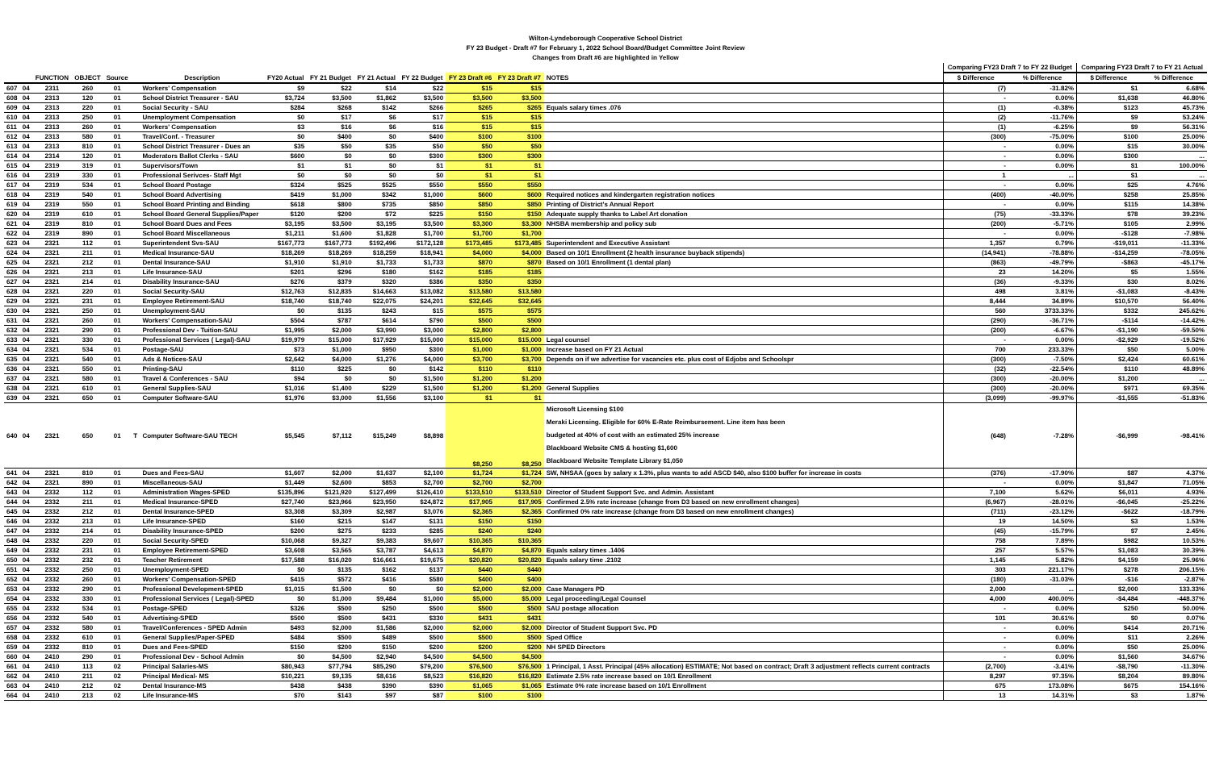Wilton-Lyndeborough Cooperative School District
FY 23 Budget - Draft #7 for February 1, 2022 School Board/Budget Committee Joint Review
Changes from Draft #6 are highlighted in Yellow
| | | | | | | | | | | | | | | Comparing FY23 Draft 7 to FY 22 Budget | | Comparing FY23 Draft 7 to FY 21 Actual | |
| --- | --- | --- | --- | --- | --- | --- | --- | --- | --- | --- | --- | --- | --- | --- | --- | --- | --- |
| | | FUNCTION | OBJECT | Source | | Description | FY20 Actual | FY 21 Budget | FY 21 Actual | FY 22 Budget | FY 23 Draft #6 | FY 23 Draft #7 | NOTES | $ Difference | % Difference | $ Difference | % Difference |
| 607 | 04 | 2311 | 260 | 01 | | Workers' Compensation | $9 | $22 | $14 | $22 | $15 | $15 | | (7) | -31.82% | $1 | 6.68% |
| 608 | 04 | 2313 | 120 | 01 | | School District Treasurer - SAU | $3,724 | $3,500 | $1,862 | $3,500 | $3,500 | $3,500 | | - | 0.00% | $1,638 | 46.80% |
| 609 | 04 | 2313 | 220 | 01 | | Social Security - SAU | $284 | $268 | $142 | $266 | $265 | $265 | Equals salary times .076 | (1) | -0.38% | $123 | 45.73% |
| 610 | 04 | 2313 | 250 | 01 | | Unemployment Compensation | $0 | $17 | $6 | $17 | $15 | $15 | | (2) | -11.76% | $9 | 53.24% |
| 611 | 04 | 2313 | 260 | 01 | | Workers' Compensation | $3 | $16 | $6 | $16 | $15 | $15 | | (1) | -6.25% | $9 | 56.31% |
| 612 | 04 | 2313 | 580 | 01 | | Travel/Conf. - Treasurer | $0 | $400 | $0 | $400 | $100 | $100 | | (300) | -75.00% | $100 | 25.00% |
| 613 | 04 | 2313 | 810 | 01 | | School District Treasurer - Dues an | $35 | $50 | $35 | $50 | $50 | $50 | | - | 0.00% | $15 | 30.00% |
| 614 | 04 | 2314 | 120 | 01 | | Moderators Ballot Clerks - SAU | $600 | $0 | $0 | $300 | $300 | $300 | | - | 0.00% | $300 | ... |
| 615 | 04 | 2319 | 319 | 01 | | Supervisors/Town | $1 | $1 | $0 | $1 | $1 | $1 | | - | 0.00% | $1 | 100.00% |
| 616 | 04 | 2319 | 330 | 01 | | Professional Serivces- Staff Mgt | $0 | $0 | $0 | $0 | $1 | $1 | | 1 | ... | $1 | ... |
| 617 | 04 | 2319 | 534 | 01 | | School Board Postage | $324 | $525 | $525 | $550 | $550 | $550 | | - | 0.00% | $25 | 4.76% |
| 618 | 04 | 2319 | 540 | 01 | | School Board Advertising | $419 | $1,000 | $342 | $1,000 | $600 | $600 | Required notices and kindergarten registration notices | (400) | -40.00% | $258 | 25.85% |
| 619 | 04 | 2319 | 550 | 01 | | School Board Printing and Binding | $618 | $800 | $735 | $850 | $850 | $850 | Printing of District's Annual Report | - | 0.00% | $115 | 14.38% |
| 620 | 04 | 2319 | 610 | 01 | | School Board General Supplies/Paper | $120 | $200 | $72 | $225 | $150 | $150 | Adequate supply thanks to Label Art donation | (75) | -33.33% | $78 | 39.23% |
| 621 | 04 | 2319 | 810 | 01 | | School Board Dues and Fees | $3,195 | $3,500 | $3,195 | $3,500 | $3,300 | $3,300 | NHSBA membership and policy sub | (200) | -5.71% | $105 | 2.99% |
| 622 | 04 | 2319 | 890 | 01 | | School Board Miscellaneous | $1,211 | $1,600 | $1,828 | $1,700 | $1,700 | $1,700 | | - | 0.00% | -$128 | -7.98% |
| 623 | 04 | 2321 | 112 | 01 | | Superintendent Svs-SAU | $167,773 | $167,773 | $192,496 | $172,128 | $173,485 | $173,485 | Superintendent and Executive Assistant | 1,357 | 0.79% | -$19,011 | -11.33% |
| 624 | 04 | 2321 | 211 | 01 | | Medical Insurance-SAU | $18,269 | $18,269 | $18,259 | $18,941 | $4,000 | $4,000 | Based on 10/1 Enrollment (2 health insurance buyback stipends) | (14,941) | -78.88% | -$14,259 | -78.05% |
| 625 | 04 | 2321 | 212 | 01 | | Dental Insurance-SAU | $1,910 | $1,910 | $1,733 | $1,733 | $870 | $870 | Based on 10/1 Enrollment (1 dental plan) | (863) | -49.79% | -$863 | -45.17% |
| 626 | 04 | 2321 | 213 | 01 | | Life Insurance-SAU | $201 | $296 | $180 | $162 | $185 | $185 | | 23 | 14.20% | $5 | 1.55% |
| 627 | 04 | 2321 | 214 | 01 | | Disability Insurance-SAU | $276 | $379 | $320 | $386 | $350 | $350 | | (36) | -9.33% | $30 | 8.02% |
| 628 | 04 | 2321 | 220 | 01 | | Social Security-SAU | $12,763 | $12,835 | $14,663 | $13,082 | $13,580 | $13,580 | | 498 | 3.81% | -$1,083 | -8.43% |
| 629 | 04 | 2321 | 231 | 01 | | Employee Retirement-SAU | $18,740 | $18,740 | $22,075 | $24,201 | $32,645 | $32,645 | | 8,444 | 34.89% | $10,570 | 56.40% |
| 630 | 04 | 2321 | 250 | 01 | | Unemployment-SAU | $0 | $135 | $243 | $15 | $575 | $575 | | 560 | 3733.33% | $332 | 245.62% |
| 631 | 04 | 2321 | 260 | 01 | | Workers' Compensation-SAU | $504 | $787 | $614 | $790 | $500 | $500 | | (290) | -36.71% | -$114 | -14.42% |
| 632 | 04 | 2321 | 290 | 01 | | Professional Dev - Tuition-SAU | $1,995 | $2,000 | $3,990 | $3,000 | $2,800 | $2,800 | | (200) | -6.67% | -$1,190 | -59.50% |
| 633 | 04 | 2321 | 330 | 01 | | Professional Services ( Legal)-SAU | $19,979 | $15,000 | $17,929 | $15,000 | $15,000 | $15,000 | Legal counsel | - | 0.00% | -$2,929 | -19.52% |
| 634 | 04 | 2321 | 534 | 01 | | Postage-SAU | $73 | $1,000 | $950 | $300 | $1,000 | $1,000 | Increase based on FY 21 Actual | 700 | 233.33% | $50 | 5.00% |
| 635 | 04 | 2321 | 540 | 01 | | Ads & Notices-SAU | $2,642 | $4,000 | $1,276 | $4,000 | $3,700 | $3,700 | Depends on if we advertise for vacancies etc. plus cost of Edjobs and Schoolspr | (300) | -7.50% | $2,424 | 60.61% |
| 636 | 04 | 2321 | 550 | 01 | | Printing-SAU | $110 | $225 | $0 | $142 | $110 | $110 | | (32) | -22.54% | $110 | 48.89% |
| 637 | 04 | 2321 | 580 | 01 | | Travel & Conferences - SAU | $94 | $0 | $0 | $1,500 | $1,200 | $1,200 | | (300) | -20.00% | $1,200 | ... |
| 638 | 04 | 2321 | 610 | 01 | | General Supplies-SAU | $1,016 | $1,400 | $229 | $1,500 | $1,200 | $1,200 | General Supplies | (300) | -20.00% | $971 | 69.35% |
| 639 | 04 | 2321 | 650 | 01 | | Computer Software-SAU | $1,976 | $3,000 | $1,556 | $3,100 | $1 | $1 | | (3,099) | -99.97% | -$1,555 | -51.83% |
| 640 | 04 | 2321 | 650 | 01 | T | Computer Software-SAU TECH | $5,545 | $7,112 | $15,249 | $8,898 | $8,250 | $8,250 | Microsoft Licensing $100 Meraki Licensing. Eligible for 60% E-Rate Reimbursement. Line item has been budgeted at 40% of cost with an estimated 25% increase Blackboard Website CMS & hosting $1,600 Blackboard Website Template Library $1,050 | (648) | -7.28% | -$6,999 | -98.41% |
| 641 | 04 | 2321 | 810 | 01 | | Dues and Fees-SAU | $1,607 | $2,000 | $1,637 | $2,100 | $1,724 | $1,724 | SW, NHSAA (goes by salary x 1.3%, plus wants to add ASCD $40, also $100 buffer for increase in costs | (376) | -17.90% | $87 | 4.37% |
| 642 | 04 | 2321 | 890 | 01 | | Miscellaneous-SAU | $1,449 | $2,600 | $853 | $2,700 | $2,700 | $2,700 | | - | 0.00% | $1,847 | 71.05% |
| 643 | 04 | 2332 | 112 | 01 | | Administration Wages-SPED | $135,896 | $121,920 | $127,499 | $126,410 | $133,510 | $133,510 | Director of Student Support Svc. and Admin. Assistant | 7,100 | 5.62% | $6,011 | 4.93% |
| 644 | 04 | 2332 | 211 | 01 | | Medical Insurance-SPED | $27,740 | $23,966 | $23,950 | $24,872 | $17,905 | $17,905 | Confirmed 2.5% rate increase (change from D3 based on new enrollment changes) | (6,967) | -28.01% | -$6,045 | -25.22% |
| 645 | 04 | 2332 | 212 | 01 | | Dental Insurance-SPED | $3,308 | $3,309 | $2,987 | $3,076 | $2,365 | $2,365 | Confirmed 0% rate increase (change from D3 based on new enrollment changes) | (711) | -23.12% | -$622 | -18.79% |
| 646 | 04 | 2332 | 213 | 01 | | Life Insurance-SPED | $160 | $215 | $147 | $131 | $150 | $150 | | 19 | 14.50% | $3 | 1.53% |
| 647 | 04 | 2332 | 214 | 01 | | Disability Insurance-SPED | $200 | $275 | $233 | $285 | $240 | $240 | | (45) | -15.79% | $7 | 2.45% |
| 648 | 04 | 2332 | 220 | 01 | | Social Security-SPED | $10,068 | $9,327 | $9,383 | $9,607 | $10,365 | $10,365 | | 758 | 7.89% | $982 | 10.53% |
| 649 | 04 | 2332 | 231 | 01 | | Employee Retirement-SPED | $3,608 | $3,565 | $3,787 | $4,613 | $4,870 | $4,870 | Equals salary times .1406 | 257 | 5.57% | $1,083 | 30.39% |
| 650 | 04 | 2332 | 232 | 01 | | Teacher Retirement | $17,588 | $16,020 | $16,661 | $19,675 | $20,820 | $20,820 | Equals salary time .2102 | 1,145 | 5.82% | $4,159 | 25.96% |
| 651 | 04 | 2332 | 250 | 01 | | Unemployment-SPED | $0 | $135 | $162 | $137 | $440 | $440 | | 303 | 221.17% | $278 | 206.15% |
| 652 | 04 | 2332 | 260 | 01 | | Workers' Compensation-SPED | $415 | $572 | $416 | $580 | $400 | $400 | | (180) | -31.03% | -$16 | -2.87% |
| 653 | 04 | 2332 | 290 | 01 | | Professional Development-SPED | $1,015 | $1,500 | $0 | $0 | $2,000 | $2,000 | Case Managers PD | 2,000 | ... | $2,000 | 133.33% |
| 654 | 04 | 2332 | 330 | 01 | | Professional Services ( Legal)-SPED | $0 | $1,000 | $9,484 | $1,000 | $5,000 | $5,000 | Legal proceeding/Legal Counsel | 4,000 | 400.00% | -$4,484 | -448.37% |
| 655 | 04 | 2332 | 534 | 01 | | Postage-SPED | $326 | $500 | $250 | $500 | $500 | $500 | SAU postage allocation | - | 0.00% | $250 | 50.00% |
| 656 | 04 | 2332 | 540 | 01 | | Advertising-SPED | $500 | $500 | $431 | $330 | $431 | $431 | | 101 | 30.61% | $0 | 0.07% |
| 657 | 04 | 2332 | 580 | 01 | | Travel/Conferences - SPED Admin | $493 | $2,000 | $1,586 | $2,000 | $2,000 | $2,000 | Director of Student Support Svc. PD | - | 0.00% | $414 | 20.71% |
| 658 | 04 | 2332 | 610 | 01 | | General Supplies/Paper-SPED | $484 | $500 | $489 | $500 | $500 | $500 | Sped Office | - | 0.00% | $11 | 2.26% |
| 659 | 04 | 2332 | 810 | 01 | | Dues and Fees-SPED | $150 | $200 | $150 | $200 | $200 | $200 | NH SPED Directors | - | 0.00% | $50 | 25.00% |
| 660 | 04 | 2410 | 290 | 01 | | Professional Dev - School Admin | $0 | $4,500 | $2,940 | $4,500 | $4,500 | $4,500 | | - | 0.00% | $1,560 | 34.67% |
| 661 | 04 | 2410 | 113 | 02 | | Principal Salaries-MS | $80,943 | $77,794 | $85,290 | $79,200 | $76,500 | $76,500 | 1 Principal, 1 Asst. Principal (45% allocation) ESTIMATE; Not based on contract; Draft 3 adjustment reflects current contracts | (2,700) | -3.41% | -$8,790 | -11.30% |
| 662 | 04 | 2410 | 211 | 02 | | Principal Medical- MS | $10,221 | $9,135 | $8,616 | $8,523 | $16,820 | $16,820 | Estimate 2.5% rate increase based on 10/1 Enrollment | 8,297 | 97.35% | $8,204 | 89.80% |
| 663 | 04 | 2410 | 212 | 02 | | Dental Insurance-MS | $438 | $438 | $390 | $390 | $1,065 | $1,065 | Estimate 0% rate increase based on 10/1 Enrollment | 675 | 173.08% | $675 | 154.16% |
| 664 | 04 | 2410 | 213 | 02 | | Life Insurance-MS | $70 | $143 | $97 | $87 | $100 | $100 | | 13 | 14.31% | $3 | 1.87% |